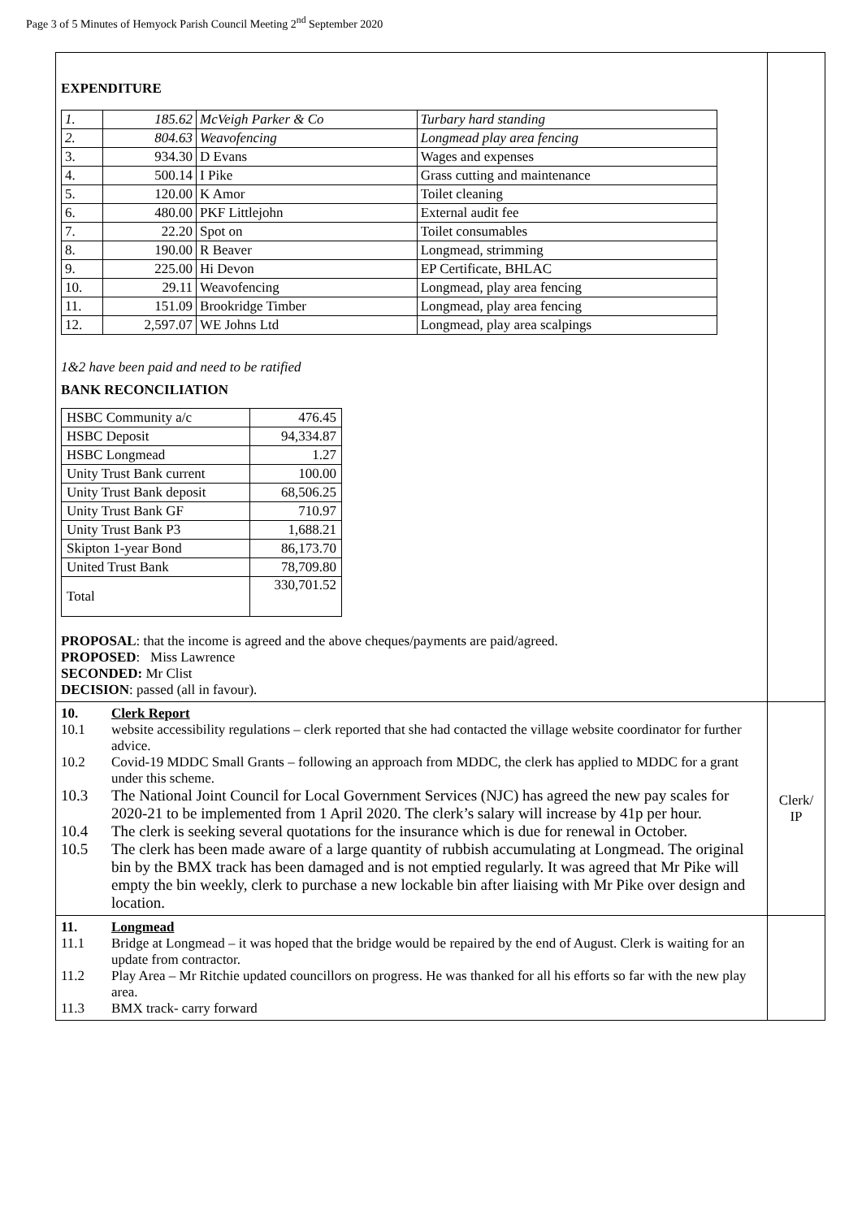Page 3 of 5 Minutes of Hemyock Parish Council Meeting 2<sup>nd</sup> September 2020
| EXPENDITURE / 1. / 185.62 / McVeigh Parker & Co / Turbary hard standing / / 2. / 804.63 / Weavofencing / Longmead play area fencing / / 3. / 934.30 / D Evans / Wages and expenses / / 4. / 500.14 / I Pike / Grass cutting and maintenance / / 5. / 120.00 / K Amor / Toilet cleaning / / 6. / 480.00 / PKF Littlejohn / External audit fee / / 7. / 22.20 / Spot on / Toilet consumables / / 8. / 190.00 / R Beaver / Longmead, strimming / / 9. / 225.00 / Hi Devon / EP Certificate, BHLAC / / 10. / 29.11 / Weavofencing / Longmead, play area fencing / / 11. / 151.09 / Brookridge Timber / Longmead, play area fencing / / 12. / 2,597.07 / WE Johns Ltd / Longmead, play area scalpings / 1&2 have been paid and need to be ratified BANK RECONCILIATION / HSBC Community a/c / 476.45 / / HSBC Deposit / 94,334.87 / / HSBC Longmead / 1.27 / / Unity Trust Bank current / 100.00 / / Unity Trust Bank deposit / 68,506.25 / / Unity Trust Bank GF / 710.97 / / Unity Trust Bank P3 / 1,688.21 / / Skipton 1-year Bond / 86,173.70 / / United Trust Bank / 78,709.80 / / Total / 330,701.52 / PROPOSAL : that the income is agreed and the above cheques/payments are paid/agreed. PROPOSED : Miss Lawrence SECONDED: Mr Clist DECISION : passed (all in favour). | |
| 10. Clerk Report 10.1 website accessibility regulations – clerk reported that she had contacted the village website coordinator for further advice. 10.2 Covid-19 MDDC Small Grants – following an approach from MDDC, the clerk has applied to MDDC for a grant under this scheme. 10.3 The National Joint Council for Local Government Services (NJC) has agreed the new pay scales for 2020-21 to be implemented from 1 April 2020. The clerk’s salary will increase by 41p per hour. 10.4 The clerk is seeking several quotations for the insurance which is due for renewal in October. 10.5 The clerk has been made aware of a large quantity of rubbish accumulating at Longmead. The original bin by the BMX track has been damaged and is not emptied regularly. It was agreed that Mr Pike will empty the bin weekly, clerk to purchase a new lockable bin after liaising with Mr Pike over design and location. | Clerk/ IP |
| 11. Longmead 11.1 Bridge at Longmead – it was hoped that the bridge would be repaired by the end of August. Clerk is waiting for an update from contractor. 11.2 Play Area – Mr Ritchie updated councillors on progress. He was thanked for all his efforts so far with the new play area. 11.3 BMX track- carry forward | |